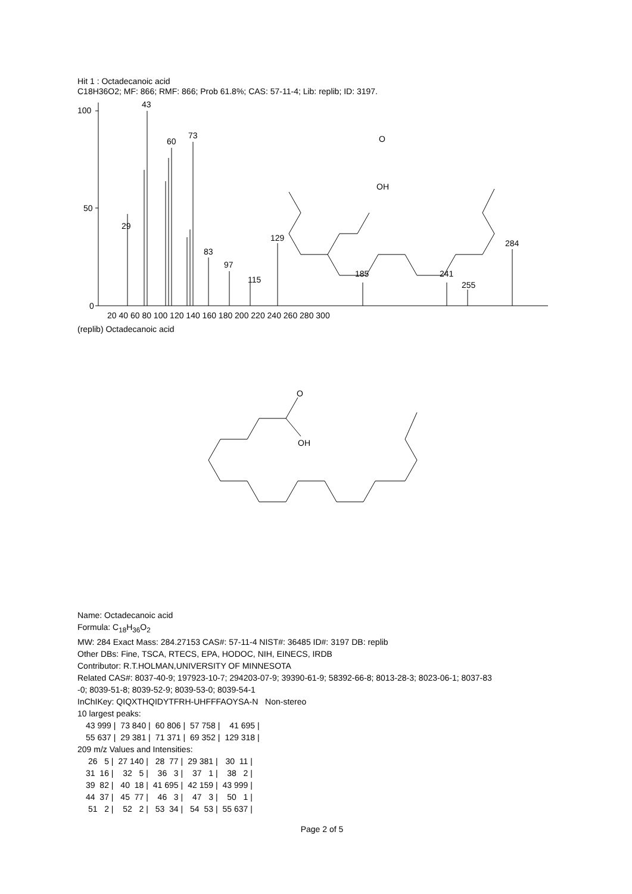Hit 1 : Octadecanoic acid
C18H36O2; MF: 866; RMF: 866; Prob 61.8%; CAS: 57-11-4; Lib: replib; ID: 3197.
100
50
0
43
60
73
29
83
97
115
129
185
241
255
284
O
OH
20 40 60 80 100 120 140 160 180 200 220 240 260 280 300
(replib) Octadecanoic acid
O
OH
Name: Octadecanoic acid
Formula: C<sub>18</sub>H<sub>36</sub>O<sub>2</sub>
MW: 284 Exact Mass: 284.27153 CAS#: 57-11-4 NIST#: 36485 ID#: 3197 DB: replib
Other DBs: Fine, TSCA, RTECS, EPA, HODOC, NIH, EINECS, IRDB
Contributor: R.T.HOLMAN,UNIVERSITY OF MINNESOTA
Related CAS#: 8037-40-9; 197923-10-7; 294203-07-9; 39390-61-9; 58392-66-8; 8013-28-3; 8023-06-1; 8037-83
-0; 8039-51-8; 8039-52-9; 8039-53-0; 8039-54-1
InChIKey: QIQXTHQIDYTFRH-UHFFFAOYSA-N Non-stereo
10 largest peaks:
| 43 999 / | 73 840 / | 60 806 / | 57 758 / | 41 695 / |
| 55 637 / | 29 381 / | 71 371 / | 69 352 / | 129 318 / |
209 m/z Values and Intensities:
| 26 5 / | 27 140 / | 28 77 / | 29 381 / | 30 11 / |
| 31 16 / | 32 5 / | 36 3 / | 37 1 / | 38 2 / |
| 39 82 / | 40 18 / | 41 695 / | 42 159 / | 43 999 / |
| 44 37 / | 45 77 / | 46 3 / | 47 3 / | 50 1 / |
| 51 2 / | 52 2 / | 53 34 / | 54 53 / | 55 637 / |
Page 2 of 5